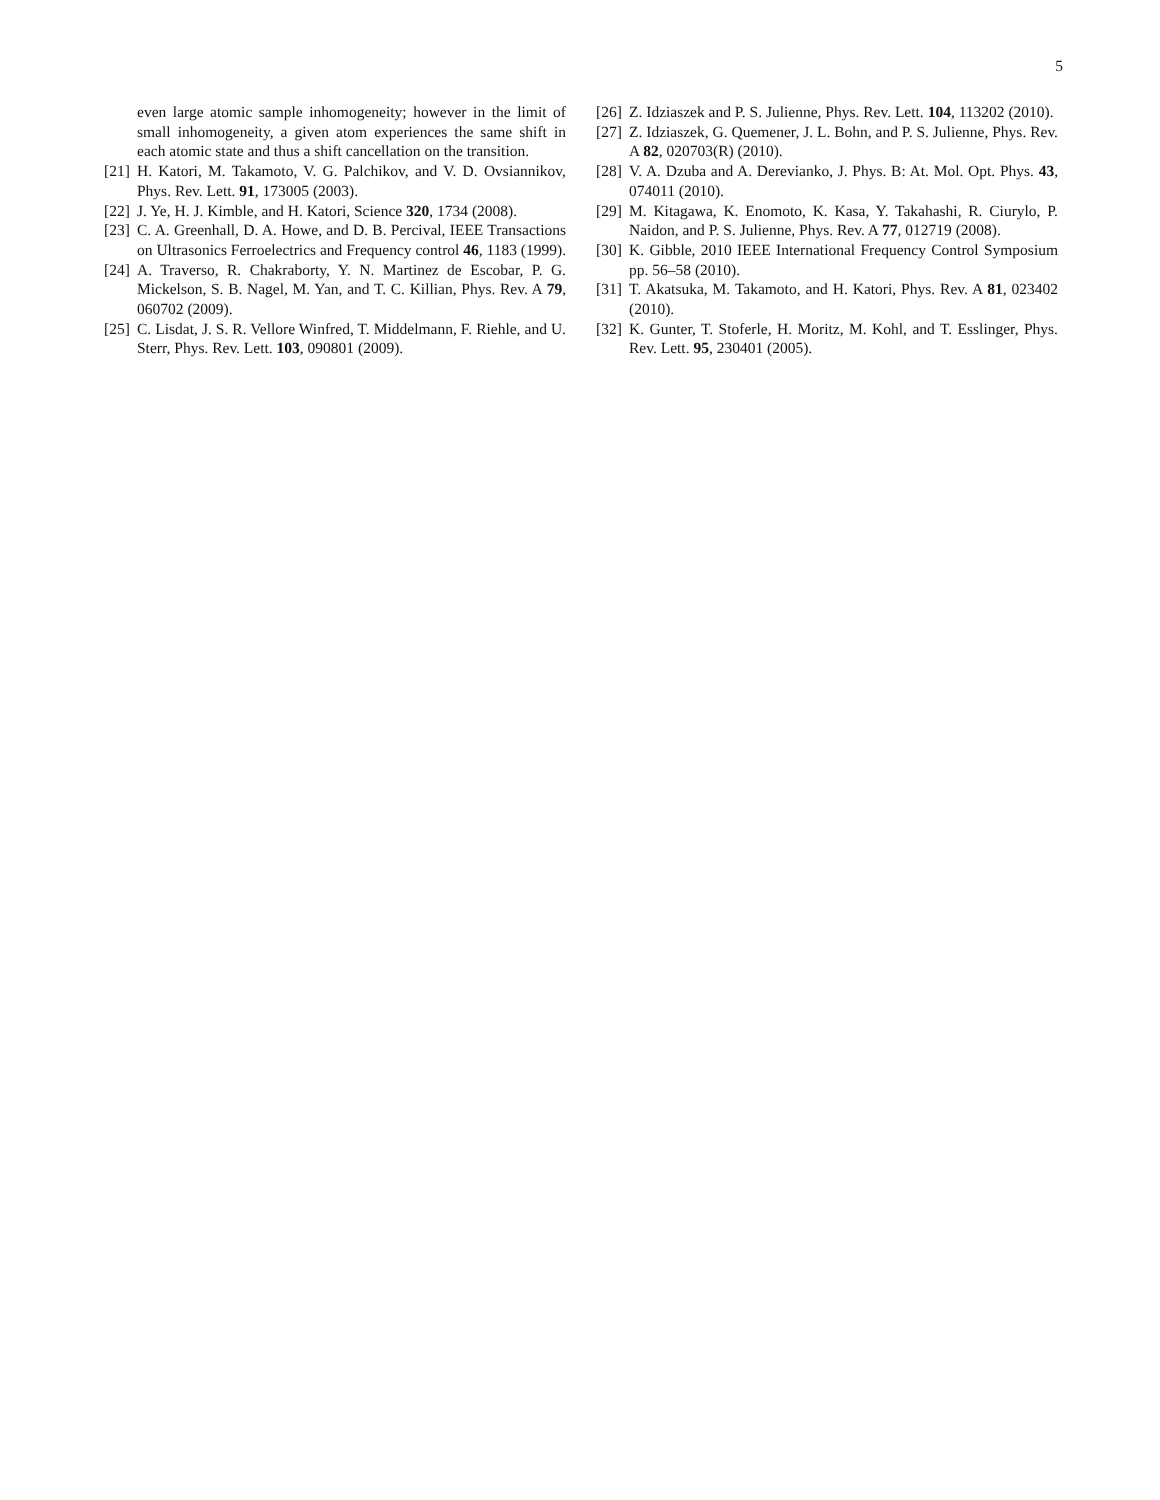5
even large atomic sample inhomogeneity; however in the limit of small inhomogeneity, a given atom experiences the same shift in each atomic state and thus a shift cancellation on the transition.
[21] H. Katori, M. Takamoto, V. G. Palchikov, and V. D. Ovsiannikov, Phys. Rev. Lett. 91, 173005 (2003).
[22] J. Ye, H. J. Kimble, and H. Katori, Science 320, 1734 (2008).
[23] C. A. Greenhall, D. A. Howe, and D. B. Percival, IEEE Transactions on Ultrasonics Ferroelectrics and Frequency control 46, 1183 (1999).
[24] A. Traverso, R. Chakraborty, Y. N. Martinez de Escobar, P. G. Mickelson, S. B. Nagel, M. Yan, and T. C. Killian, Phys. Rev. A 79, 060702 (2009).
[25] C. Lisdat, J. S. R. Vellore Winfred, T. Middelmann, F. Riehle, and U. Sterr, Phys. Rev. Lett. 103, 090801 (2009).
[26] Z. Idziaszek and P. S. Julienne, Phys. Rev. Lett. 104, 113202 (2010).
[27] Z. Idziaszek, G. Quemener, J. L. Bohn, and P. S. Julienne, Phys. Rev. A 82, 020703(R) (2010).
[28] V. A. Dzuba and A. Derevianko, J. Phys. B: At. Mol. Opt. Phys. 43, 074011 (2010).
[29] M. Kitagawa, K. Enomoto, K. Kasa, Y. Takahashi, R. Ciurylo, P. Naidon, and P. S. Julienne, Phys. Rev. A 77, 012719 (2008).
[30] K. Gibble, 2010 IEEE International Frequency Control Symposium pp. 56–58 (2010).
[31] T. Akatsuka, M. Takamoto, and H. Katori, Phys. Rev. A 81, 023402 (2010).
[32] K. Gunter, T. Stoferle, H. Moritz, M. Kohl, and T. Esslinger, Phys. Rev. Lett. 95, 230401 (2005).